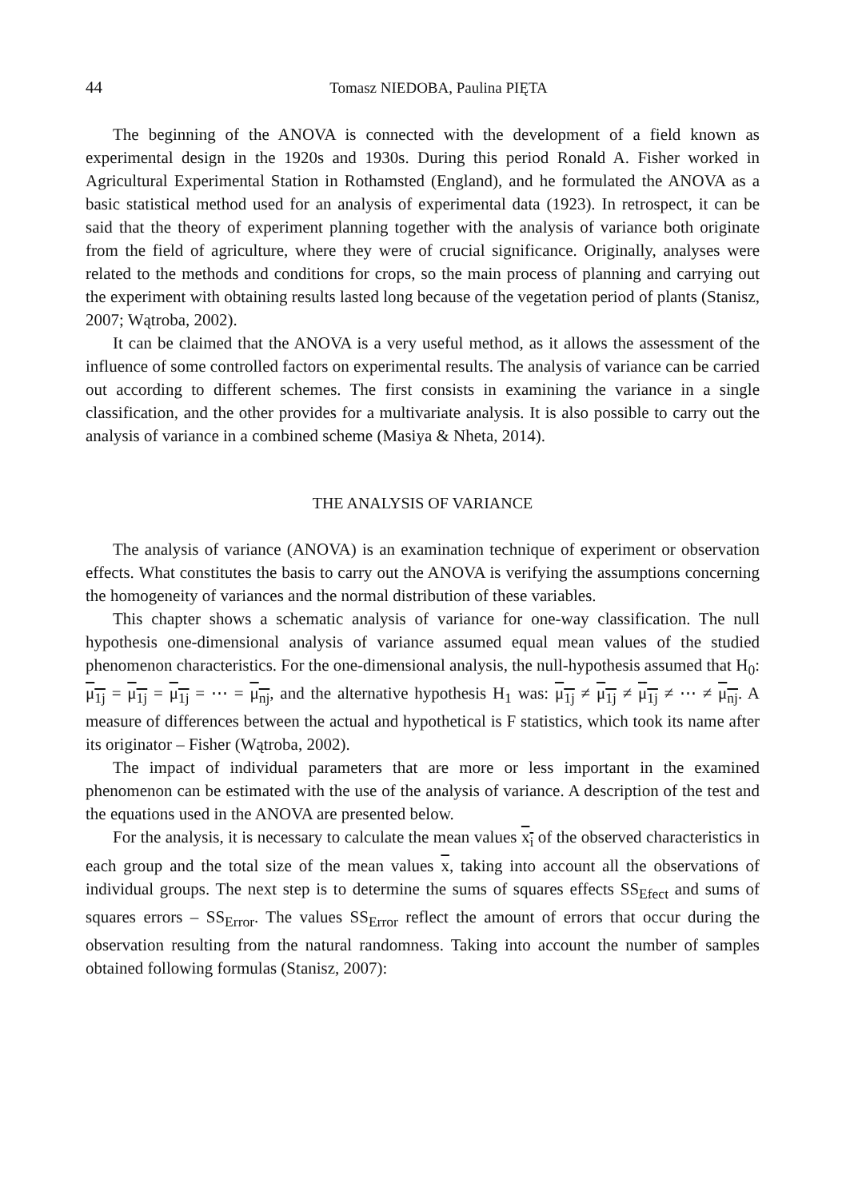44 Tomasz NIEDOBA, Paulina PIĘTA
The beginning of the ANOVA is connected with the development of a field known as experimental design in the 1920s and 1930s. During this period Ronald A. Fisher worked in Agricultural Experimental Station in Rothamsted (England), and he formulated the ANOVA as a basic statistical method used for an analysis of experimental data (1923). In retrospect, it can be said that the theory of experiment planning together with the analysis of variance both originate from the field of agriculture, where they were of crucial significance. Originally, analyses were related to the methods and conditions for crops, so the main process of planning and carrying out the experiment with obtaining results lasted long because of the vegetation period of plants (Stanisz, 2007; Wątroba, 2002).
It can be claimed that the ANOVA is a very useful method, as it allows the assessment of the influence of some controlled factors on experimental results. The analysis of variance can be carried out according to different schemes. The first consists in examining the variance in a single classification, and the other provides for a multivariate analysis. It is also possible to carry out the analysis of variance in a combined scheme (Masiya & Nheta, 2014).
THE ANALYSIS OF VARIANCE
The analysis of variance (ANOVA) is an examination technique of experiment or observation effects. What constitutes the basis to carry out the ANOVA is verifying the assumptions concerning the homogeneity of variances and the normal distribution of these variables.
This chapter shows a schematic analysis of variance for one-way classification. The null hypothesis one-dimensional analysis of variance assumed equal mean values of the studied phenomenon characteristics. For the one-dimensional analysis, the null-hypothesis assumed that H<sub>0</sub>: μ<sub>1j</sub> = μ<sub>1j</sub> = μ<sub>1j</sub> = ⋯ = μ<sub>nj</sub>, and the alternative hypothesis H<sub>1</sub> was: μ<sub>1j</sub> ≠ μ<sub>1j</sub> ≠ μ<sub>1j</sub> ≠ ⋯ ≠ μ<sub>nj</sub>. A measure of differences between the actual and hypothetical is F statistics, which took its name after its originator – Fisher (Wątroba, 2002).
The impact of individual parameters that are more or less important in the examined phenomenon can be estimated with the use of the analysis of variance. A description of the test and the equations used in the ANOVA are presented below.
For the analysis, it is necessary to calculate the mean values x<sub>i</sub> of the observed characteristics in each group and the total size of the mean values x, taking into account all the observations of individual groups. The next step is to determine the sums of squares effects SS<sub>Efect</sub> and sums of squares errors – SS<sub>Error</sub>. The values SS<sub>Error</sub> reflect the amount of errors that occur during the observation resulting from the natural randomness. Taking into account the number of samples obtained following formulas (Stanisz, 2007):